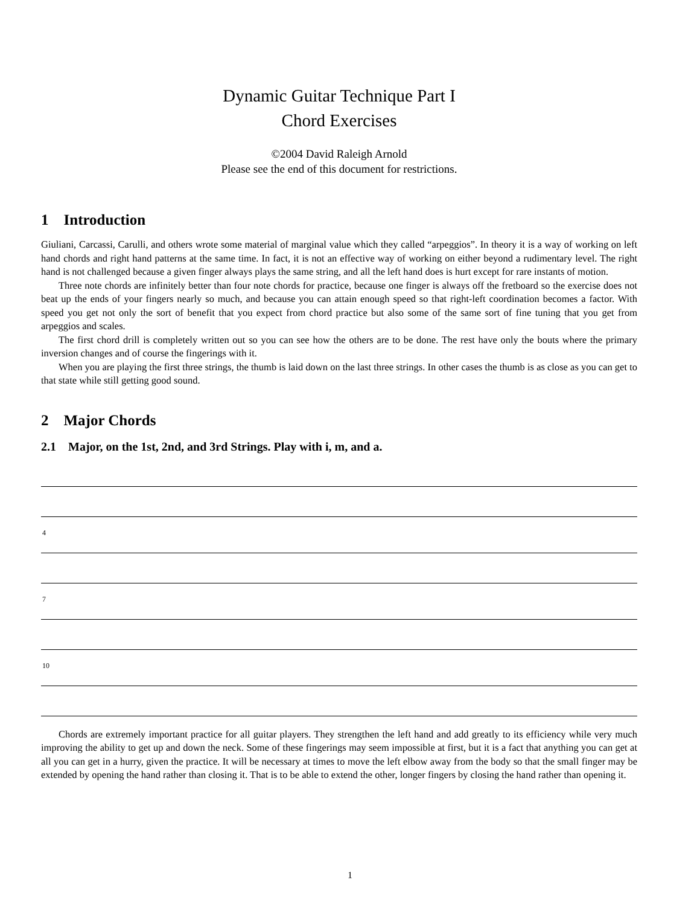Dynamic Guitar Technique Part I
Chord Exercises
©2004 David Raleigh Arnold
Please see the end of this document for restrictions.
1 Introduction
Giuliani, Carcassi, Carulli, and others wrote some material of marginal value which they called “arpeggios”. In theory it is a way of working on left hand chords and right hand patterns at the same time. In fact, it is not an effective way of working on either beyond a rudimentary level. The right hand is not challenged because a given finger always plays the same string, and all the left hand does is hurt except for rare instants of motion.
Three note chords are infinitely better than four note chords for practice, because one finger is always off the fretboard so the exercise does not beat up the ends of your fingers nearly so much, and because you can attain enough speed so that right-left coordination becomes a factor. With speed you get not only the sort of benefit that you expect from chord practice but also some of the same sort of fine tuning that you get from arpeggios and scales.
The first chord drill is completely written out so you can see how the others are to be done. The rest have only the bouts where the primary inversion changes and of course the fingerings with it.
When you are playing the first three strings, the thumb is laid down on the last three strings. In other cases the thumb is as close as you can get to that state while still getting good sound.
2 Major Chords
2.1 Major, on the 1st, 2nd, and 3rd Strings. Play with i, m, and a.
4
7
10
Chords are extremely important practice for all guitar players. They strengthen the left hand and add greatly to its efficiency while very much improving the ability to get up and down the neck. Some of these fingerings may seem impossible at first, but it is a fact that anything you can get at all you can get in a hurry, given the practice. It will be necessary at times to move the left elbow away from the body so that the small finger may be extended by opening the hand rather than closing it. That is to be able to extend the other, longer fingers by closing the hand rather than opening it.
1